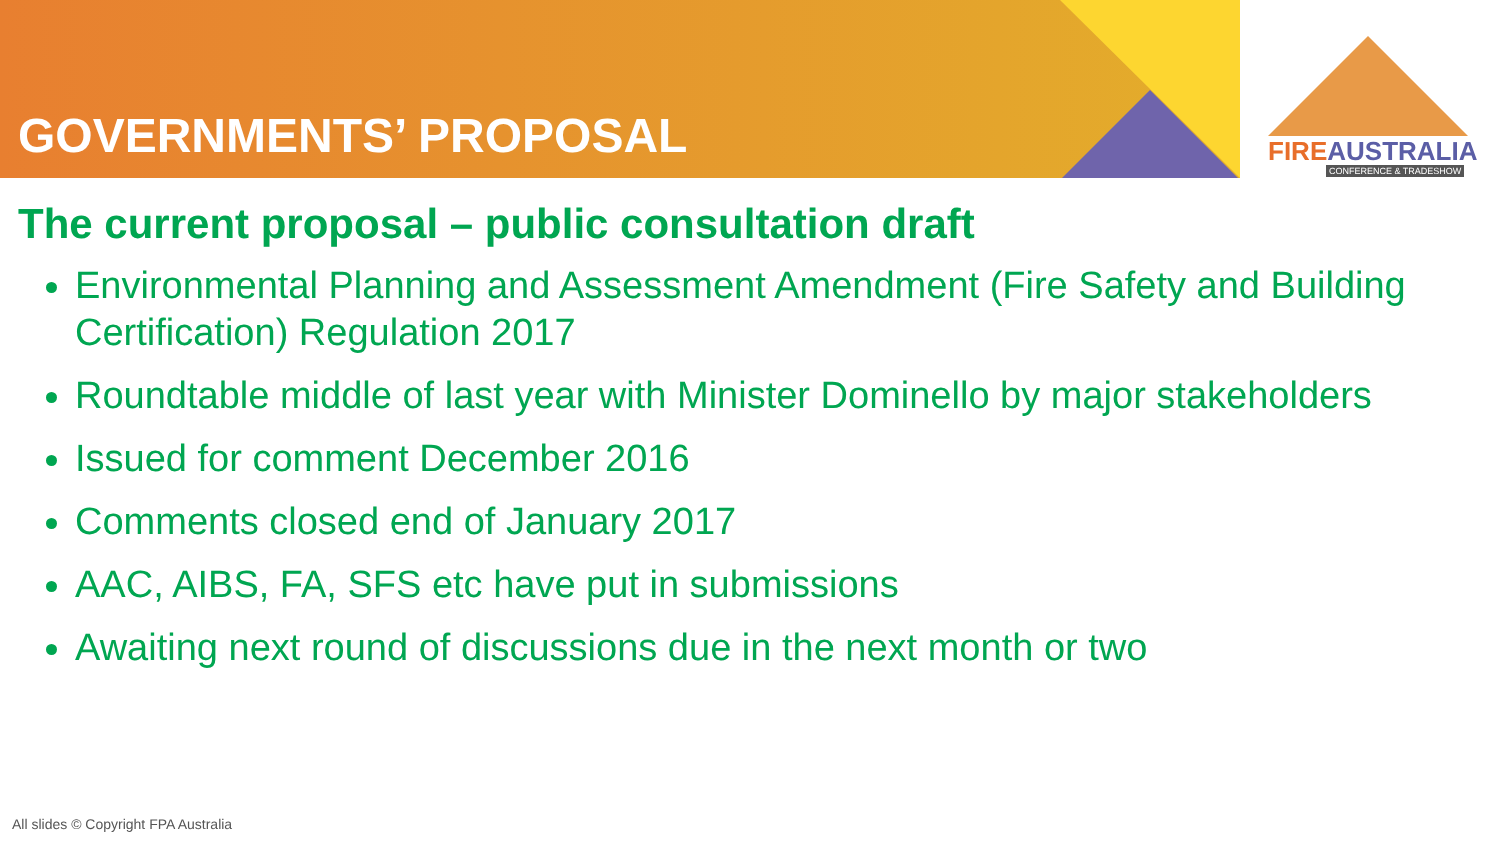GOVERNMENTS’ PROPOSAL
FIREAUSTRALIA
CONFERENCE & TRADESHOW
The current proposal – public consultation draft
Environmental Planning and Assessment Amendment (Fire Safety and Building Certification) Regulation 2017
Roundtable middle of last year with Minister Dominello by major stakeholders
Issued for comment December 2016
Comments closed end of January 2017
AAC, AIBS, FA, SFS etc have put in submissions
Awaiting next round of discussions due in the next month or two
All slides © Copyright FPA Australia